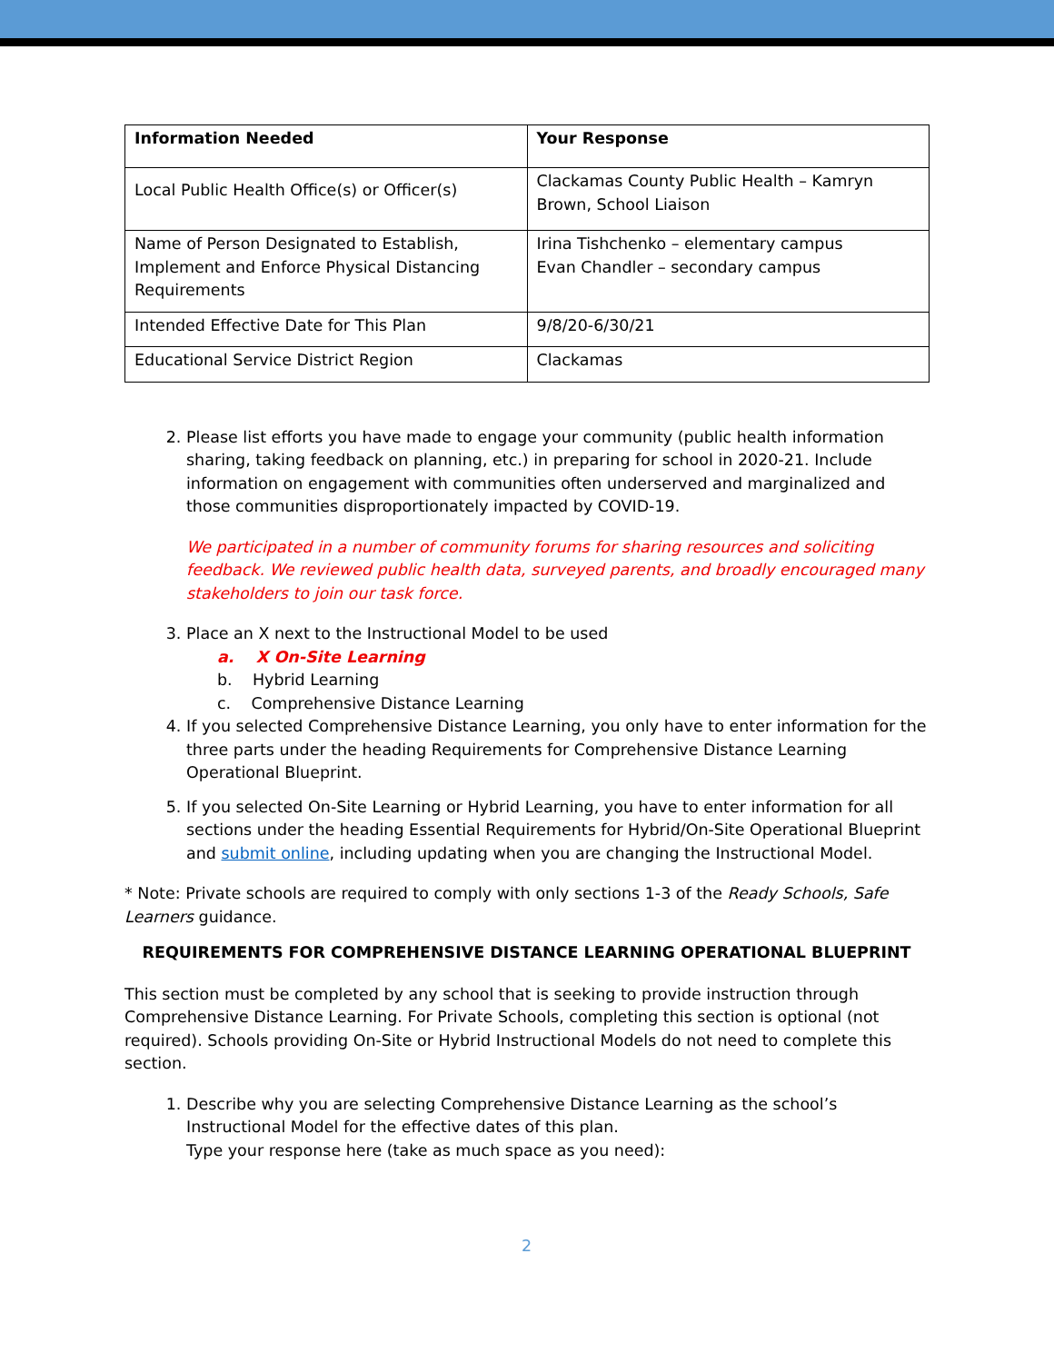| Information Needed | Your Response |
| --- | --- |
| Local Public Health Office(s) or Officer(s) | Clackamas County Public Health – Kamryn Brown, School Liaison |
| Name of Person Designated to Establish, Implement and Enforce Physical Distancing Requirements | Irina Tishchenko – elementary campus Evan Chandler – secondary campus |
| Intended Effective Date for This Plan | 9/8/20-6/30/21 |
| Educational Service District Region | Clackamas |
2. Please list efforts you have made to engage your community (public health information sharing, taking feedback on planning, etc.) in preparing for school in 2020-21. Include information on engagement with communities often underserved and marginalized and those communities disproportionately impacted by COVID-19.
We participated in a number of community forums for sharing resources and soliciting feedback. We reviewed public health data, surveyed parents, and broadly encouraged many stakeholders to join our task force.
3. Place an X next to the Instructional Model to be used
a. X On-Site Learning
b. Hybrid Learning
c. Comprehensive Distance Learning
4. If you selected Comprehensive Distance Learning, you only have to enter information for the three parts under the heading Requirements for Comprehensive Distance Learning Operational Blueprint.
5. If you selected On-Site Learning or Hybrid Learning, you have to enter information for all sections under the heading Essential Requirements for Hybrid/On-Site Operational Blueprint and submit online, including updating when you are changing the Instructional Model.
* Note: Private schools are required to comply with only sections 1-3 of the Ready Schools, Safe Learners guidance.
REQUIREMENTS FOR COMPREHENSIVE DISTANCE LEARNING OPERATIONAL BLUEPRINT
This section must be completed by any school that is seeking to provide instruction through Comprehensive Distance Learning. For Private Schools, completing this section is optional (not required). Schools providing On-Site or Hybrid Instructional Models do not need to complete this section.
1. Describe why you are selecting Comprehensive Distance Learning as the school’s Instructional Model for the effective dates of this plan.
Type your response here (take as much space as you need):
2